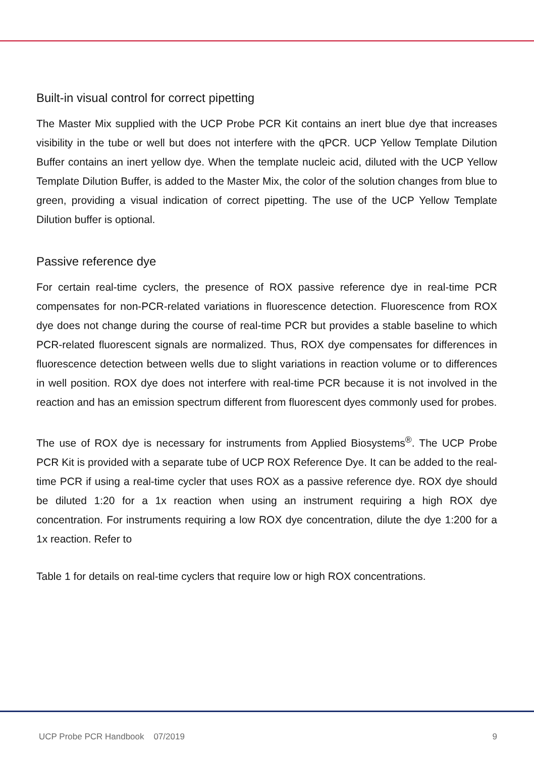Built-in visual control for correct pipetting
The Master Mix supplied with the UCP Probe PCR Kit contains an inert blue dye that increases visibility in the tube or well but does not interfere with the qPCR. UCP Yellow Template Dilution Buffer contains an inert yellow dye. When the template nucleic acid, diluted with the UCP Yellow Template Dilution Buffer, is added to the Master Mix, the color of the solution changes from blue to green, providing a visual indication of correct pipetting. The use of the UCP Yellow Template Dilution buffer is optional.
Passive reference dye
For certain real-time cyclers, the presence of ROX passive reference dye in real-time PCR compensates for non-PCR-related variations in fluorescence detection. Fluorescence from ROX dye does not change during the course of real-time PCR but provides a stable baseline to which PCR-related fluorescent signals are normalized. Thus, ROX dye compensates for differences in fluorescence detection between wells due to slight variations in reaction volume or to differences in well position. ROX dye does not interfere with real-time PCR because it is not involved in the reaction and has an emission spectrum different from fluorescent dyes commonly used for probes.
The use of ROX dye is necessary for instruments from Applied Biosystems<sup>®</sup>. The UCP Probe PCR Kit is provided with a separate tube of UCP ROX Reference Dye. It can be added to the real-time PCR if using a real-time cycler that uses ROX as a passive reference dye. ROX dye should be diluted 1:20 for a 1x reaction when using an instrument requiring a high ROX dye concentration. For instruments requiring a low ROX dye concentration, dilute the dye 1:200 for a 1x reaction. Refer to
Table 1 for details on real-time cyclers that require low or high ROX concentrations.
UCP Probe PCR Handbook 07/2019 9